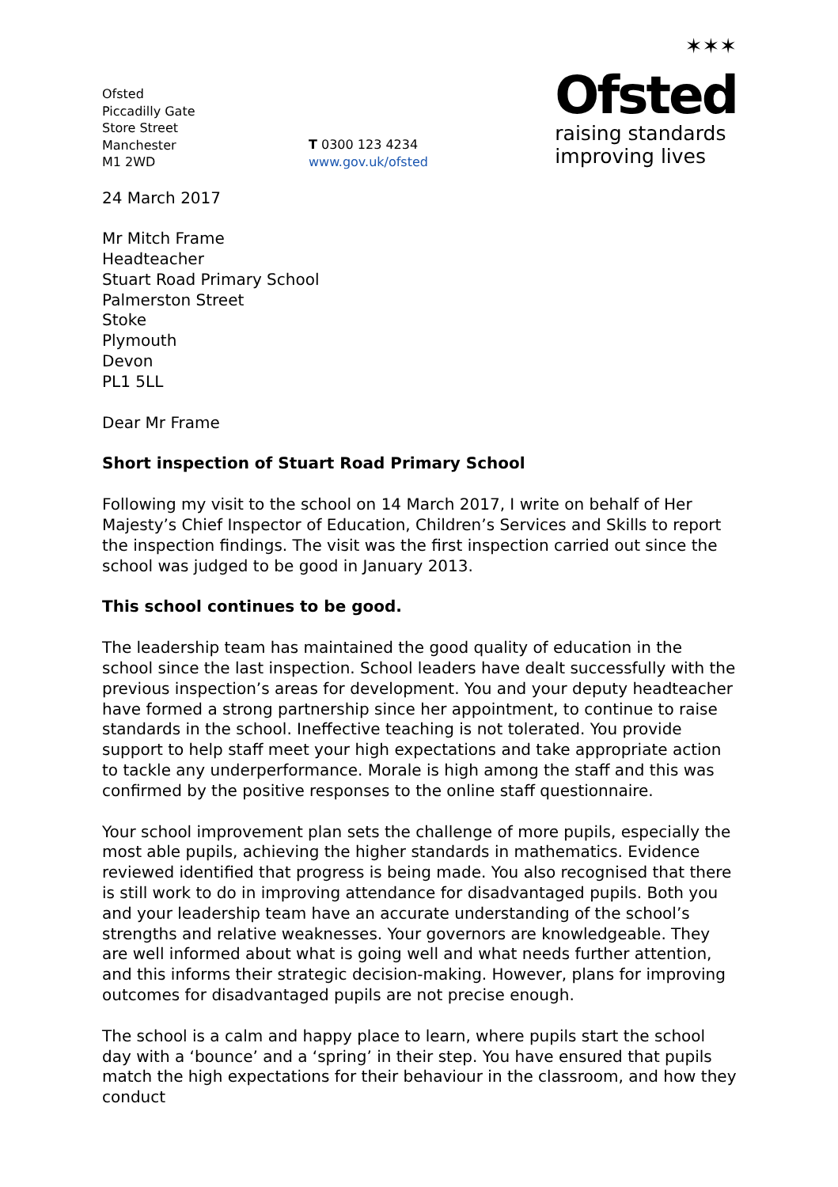Ofsted
Piccadilly Gate
Store Street
Manchester
M1 2WD
T 0300 123 4234
www.gov.uk/ofsted
✶✶✶
Ofsted
raising standards
improving lives
24 March 2017
Mr Mitch Frame
Headteacher
Stuart Road Primary School
Palmerston Street
Stoke
Plymouth
Devon
PL1 5LL
Dear Mr Frame
Short inspection of Stuart Road Primary School
Following my visit to the school on 14 March 2017, I write on behalf of Her Majesty’s Chief Inspector of Education, Children’s Services and Skills to report the inspection findings. The visit was the first inspection carried out since the school was judged to be good in January 2013.
This school continues to be good.
The leadership team has maintained the good quality of education in the school since the last inspection. School leaders have dealt successfully with the previous inspection’s areas for development. You and your deputy headteacher have formed a strong partnership since her appointment, to continue to raise standards in the school. Ineffective teaching is not tolerated. You provide support to help staff meet your high expectations and take appropriate action to tackle any underperformance. Morale is high among the staff and this was confirmed by the positive responses to the online staff questionnaire.
Your school improvement plan sets the challenge of more pupils, especially the most able pupils, achieving the higher standards in mathematics. Evidence reviewed identified that progress is being made. You also recognised that there is still work to do in improving attendance for disadvantaged pupils. Both you and your leadership team have an accurate understanding of the school’s strengths and relative weaknesses. Your governors are knowledgeable. They are well informed about what is going well and what needs further attention, and this informs their strategic decision-making. However, plans for improving outcomes for disadvantaged pupils are not precise enough.
The school is a calm and happy place to learn, where pupils start the school day with a ‘bounce’ and a ‘spring’ in their step. You have ensured that pupils match the high expectations for their behaviour in the classroom, and how they conduct